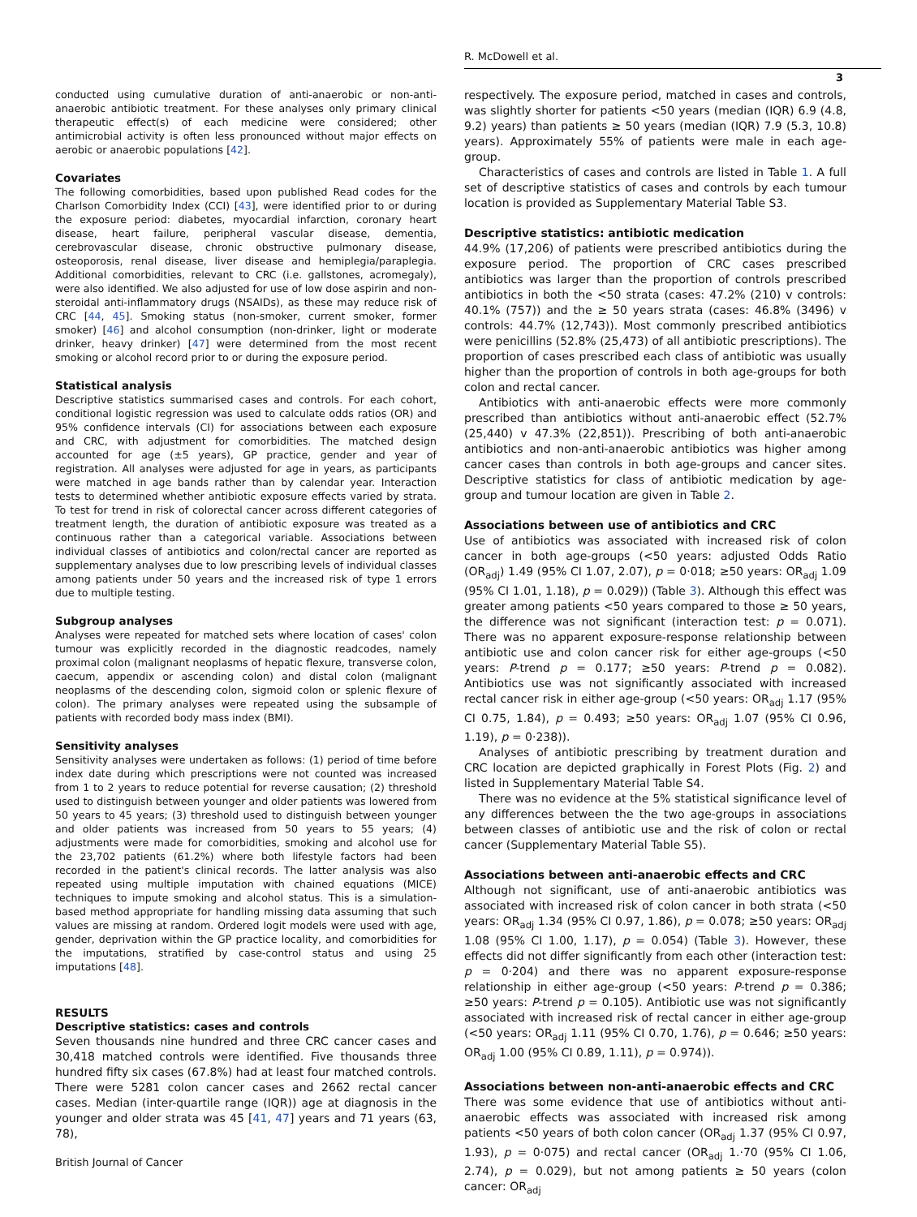R. McDowell et al.
3
conducted using cumulative duration of anti-anaerobic or non-anti-anaerobic antibiotic treatment. For these analyses only primary clinical therapeutic effect(s) of each medicine were considered; other antimicrobial activity is often less pronounced without major effects on aerobic or anaerobic populations [42].
Covariates
The following comorbidities, based upon published Read codes for the Charlson Comorbidity Index (CCI) [43], were identified prior to or during the exposure period: diabetes, myocardial infarction, coronary heart disease, heart failure, peripheral vascular disease, dementia, cerebrovascular disease, chronic obstructive pulmonary disease, osteoporosis, renal disease, liver disease and hemiplegia/paraplegia. Additional comorbidities, relevant to CRC (i.e. gallstones, acromegaly), were also identified. We also adjusted for use of low dose aspirin and non-steroidal anti-inflammatory drugs (NSAIDs), as these may reduce risk of CRC [44, 45]. Smoking status (non-smoker, current smoker, former smoker) [46] and alcohol consumption (non-drinker, light or moderate drinker, heavy drinker) [47] were determined from the most recent smoking or alcohol record prior to or during the exposure period.
Statistical analysis
Descriptive statistics summarised cases and controls. For each cohort, conditional logistic regression was used to calculate odds ratios (OR) and 95% confidence intervals (CI) for associations between each exposure and CRC, with adjustment for comorbidities. The matched design accounted for age (±5 years), GP practice, gender and year of registration. All analyses were adjusted for age in years, as participants were matched in age bands rather than by calendar year. Interaction tests to determined whether antibiotic exposure effects varied by strata. To test for trend in risk of colorectal cancer across different categories of treatment length, the duration of antibiotic exposure was treated as a continuous rather than a categorical variable. Associations between individual classes of antibiotics and colon/rectal cancer are reported as supplementary analyses due to low prescribing levels of individual classes among patients under 50 years and the increased risk of type 1 errors due to multiple testing.
Subgroup analyses
Analyses were repeated for matched sets where location of cases' colon tumour was explicitly recorded in the diagnostic readcodes, namely proximal colon (malignant neoplasms of hepatic flexure, transverse colon, caecum, appendix or ascending colon) and distal colon (malignant neoplasms of the descending colon, sigmoid colon or splenic flexure of colon). The primary analyses were repeated using the subsample of patients with recorded body mass index (BMI).
Sensitivity analyses
Sensitivity analyses were undertaken as follows: (1) period of time before index date during which prescriptions were not counted was increased from 1 to 2 years to reduce potential for reverse causation; (2) threshold used to distinguish between younger and older patients was lowered from 50 years to 45 years; (3) threshold used to distinguish between younger and older patients was increased from 50 years to 55 years; (4) adjustments were made for comorbidities, smoking and alcohol use for the 23,702 patients (61.2%) where both lifestyle factors had been recorded in the patient's clinical records. The latter analysis was also repeated using multiple imputation with chained equations (MICE) techniques to impute smoking and alcohol status. This is a simulation-based method appropriate for handling missing data assuming that such values are missing at random. Ordered logit models were used with age, gender, deprivation within the GP practice locality, and comorbidities for the imputations, stratified by case-control status and using 25 imputations [48].
RESULTS
Descriptive statistics: cases and controls
Seven thousands nine hundred and three CRC cancer cases and 30,418 matched controls were identified. Five thousands three hundred fifty six cases (67.8%) had at least four matched controls. There were 5281 colon cancer cases and 2662 rectal cancer cases. Median (inter-quartile range (IQR)) age at diagnosis in the younger and older strata was 45 [41, 47] years and 71 years (63, 78),
respectively. The exposure period, matched in cases and controls, was slightly shorter for patients <50 years (median (IQR) 6.9 (4.8, 9.2) years) than patients ≥ 50 years (median (IQR) 7.9 (5.3, 10.8) years). Approximately 55% of patients were male in each age-group.
Characteristics of cases and controls are listed in Table 1. A full set of descriptive statistics of cases and controls by each tumour location is provided as Supplementary Material Table S3.
Descriptive statistics: antibiotic medication
44.9% (17,206) of patients were prescribed antibiotics during the exposure period. The proportion of CRC cases prescribed antibiotics was larger than the proportion of controls prescribed antibiotics in both the <50 strata (cases: 47.2% (210) v controls: 40.1% (757)) and the ≥ 50 years strata (cases: 46.8% (3496) v controls: 44.7% (12,743)). Most commonly prescribed antibiotics were penicillins (52.8% (25,473) of all antibiotic prescriptions). The proportion of cases prescribed each class of antibiotic was usually higher than the proportion of controls in both age-groups for both colon and rectal cancer.
Antibiotics with anti-anaerobic effects were more commonly prescribed than antibiotics without anti-anaerobic effect (52.7% (25,440) v 47.3% (22,851)). Prescribing of both anti-anaerobic antibiotics and non-anti-anaerobic antibiotics was higher among cancer cases than controls in both age-groups and cancer sites. Descriptive statistics for class of antibiotic medication by age-group and tumour location are given in Table 2.
Associations between use of antibiotics and CRC
Use of antibiotics was associated with increased risk of colon cancer in both age-groups (<50 years: adjusted Odds Ratio (OR<sub>adj</sub>) 1.49 (95% CI 1.07, 2.07), p = 0·018; ≥50 years: OR<sub>adj</sub> 1.09 (95% CI 1.01, 1.18), p = 0.029)) (Table 3). Although this effect was greater among patients <50 years compared to those ≥ 50 years, the difference was not significant (interaction test: p = 0.071). There was no apparent exposure-response relationship between antibiotic use and colon cancer risk for either age-groups (<50 years: P-trend p = 0.177; ≥50 years: P-trend p = 0.082). Antibiotics use was not significantly associated with increased rectal cancer risk in either age-group (<50 years: OR<sub>adj</sub> 1.17 (95% CI 0.75, 1.84), p = 0.493; ≥50 years: OR<sub>adj</sub> 1.07 (95% CI 0.96, 1.19), p = 0·238)).
Analyses of antibiotic prescribing by treatment duration and CRC location are depicted graphically in Forest Plots (Fig. 2) and listed in Supplementary Material Table S4.
There was no evidence at the 5% statistical significance level of any differences between the the two age-groups in associations between classes of antibiotic use and the risk of colon or rectal cancer (Supplementary Material Table S5).
Associations between anti-anaerobic effects and CRC
Although not significant, use of anti-anaerobic antibiotics was associated with increased risk of colon cancer in both strata (<50 years: OR<sub>adj</sub> 1.34 (95% CI 0.97, 1.86), p = 0.078; ≥50 years: OR<sub>adj</sub> 1.08 (95% CI 1.00, 1.17), p = 0.054) (Table 3). However, these effects did not differ significantly from each other (interaction test: p = 0·204) and there was no apparent exposure-response relationship in either age-group (<50 years: P-trend p = 0.386; ≥50 years: P-trend p = 0.105). Antibiotic use was not significantly associated with increased risk of rectal cancer in either age-group (<50 years: OR<sub>adj</sub> 1.11 (95% CI 0.70, 1.76), p = 0.646; ≥50 years: OR<sub>adj</sub> 1.00 (95% CI 0.89, 1.11), p = 0.974)).
Associations between non-anti-anaerobic effects and CRC
There was some evidence that use of antibiotics without anti-anaerobic effects was associated with increased risk among patients <50 years of both colon cancer (OR<sub>adj</sub> 1.37 (95% CI 0.97, 1.93), p = 0·075) and rectal cancer (OR<sub>adj</sub> 1.·70 (95% CI 1.06, 2.74), p = 0.029), but not among patients ≥ 50 years (colon cancer: OR<sub>adj</sub>
British Journal of Cancer